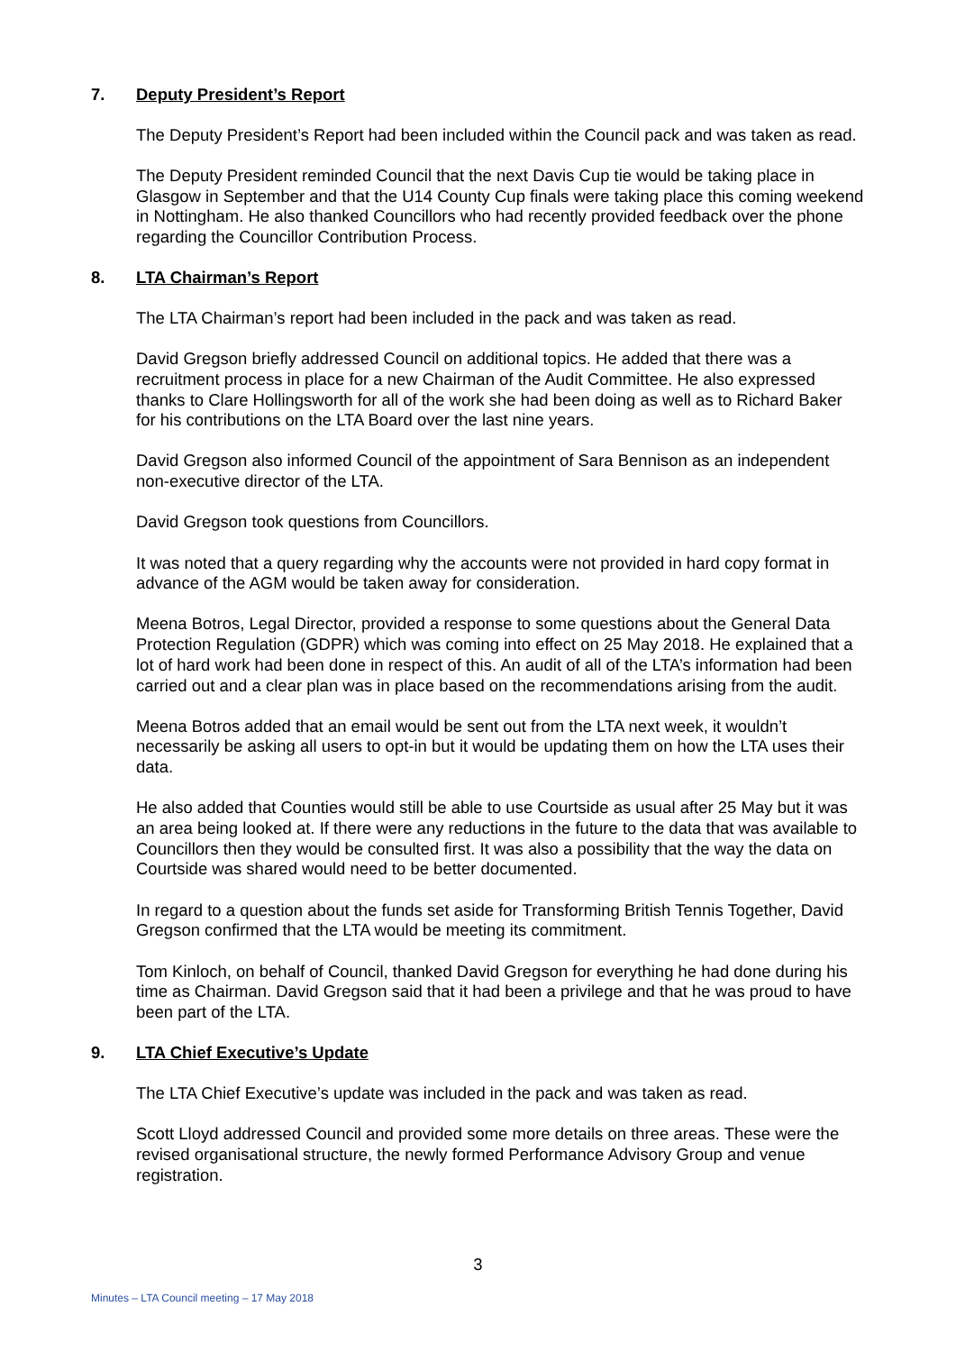7. Deputy President’s Report
The Deputy President’s Report had been included within the Council pack and was taken as read.
The Deputy President reminded Council that the next Davis Cup tie would be taking place in Glasgow in September and that the U14 County Cup finals were taking place this coming weekend in Nottingham. He also thanked Councillors who had recently provided feedback over the phone regarding the Councillor Contribution Process.
8. LTA Chairman’s Report
The LTA Chairman’s report had been included in the pack and was taken as read.
David Gregson briefly addressed Council on additional topics. He added that there was a recruitment process in place for a new Chairman of the Audit Committee. He also expressed thanks to Clare Hollingsworth for all of the work she had been doing as well as to Richard Baker for his contributions on the LTA Board over the last nine years.
David Gregson also informed Council of the appointment of Sara Bennison as an independent non-executive director of the LTA.
David Gregson took questions from Councillors.
It was noted that a query regarding why the accounts were not provided in hard copy format in advance of the AGM would be taken away for consideration.
Meena Botros, Legal Director, provided a response to some questions about the General Data Protection Regulation (GDPR) which was coming into effect on 25 May 2018. He explained that a lot of hard work had been done in respect of this. An audit of all of the LTA’s information had been carried out and a clear plan was in place based on the recommendations arising from the audit.
Meena Botros added that an email would be sent out from the LTA next week, it wouldn’t necessarily be asking all users to opt-in but it would be updating them on how the LTA uses their data.
He also added that Counties would still be able to use Courtside as usual after 25 May but it was an area being looked at. If there were any reductions in the future to the data that was available to Councillors then they would be consulted first. It was also a possibility that the way the data on Courtside was shared would need to be better documented.
In regard to a question about the funds set aside for Transforming British Tennis Together, David Gregson confirmed that the LTA would be meeting its commitment.
Tom Kinloch, on behalf of Council, thanked David Gregson for everything he had done during his time as Chairman. David Gregson said that it had been a privilege and that he was proud to have been part of the LTA.
9. LTA Chief Executive’s Update
The LTA Chief Executive’s update was included in the pack and was taken as read.
Scott Lloyd addressed Council and provided some more details on three areas. These were the revised organisational structure, the newly formed Performance Advisory Group and venue registration.
3
Minutes – LTA Council meeting – 17 May 2018